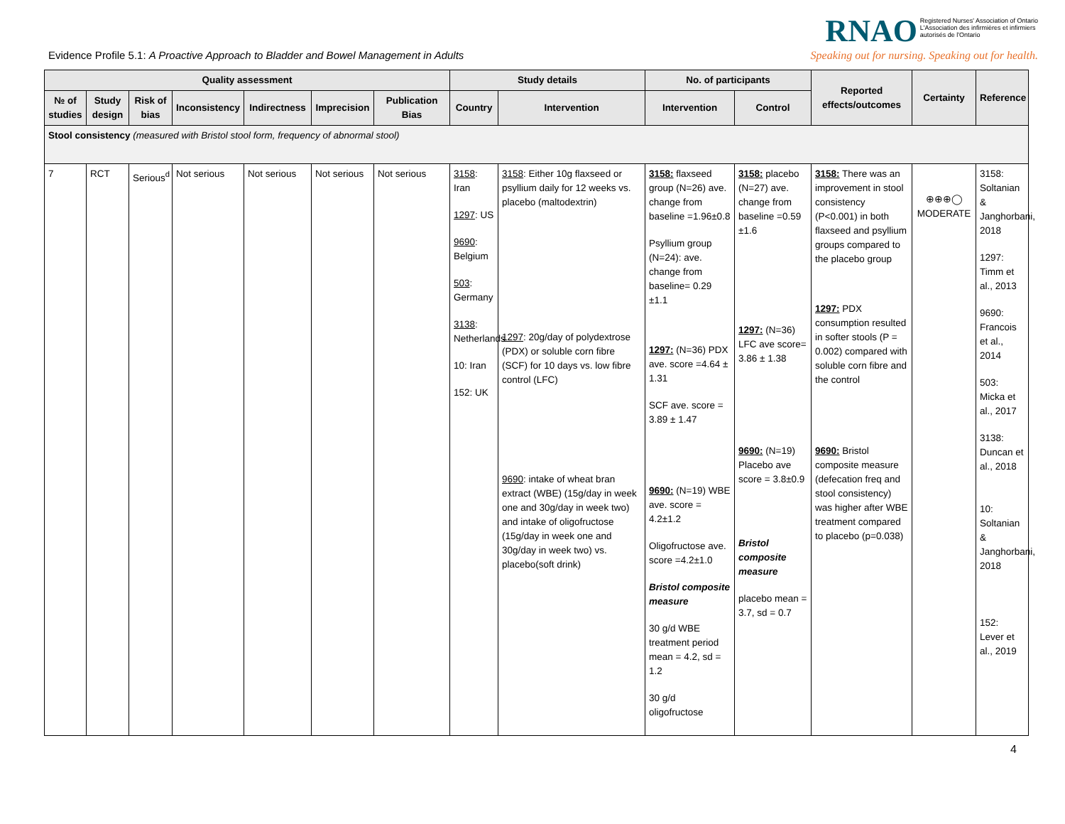Evidence Profile 5.1: A Proactive Approach to Bladder and Bowel Management in Adults
RNAO Registered Nurses' Association of Ontario
L'Association des infirmières et infirmiers
autorisés de l'Ontario
Speaking out for nursing. Speaking out for health.
| Quality assessment | | | | | | | Study details | | No. of participants | | Reported effects/outcomes | Certainty | Reference |
| --- | --- | --- | --- | --- | --- | --- | --- | --- | --- | --- | --- | --- | --- |
| № of studies | Study design | Risk of bias | Inconsistency | Indirectness | Imprecision | Publication Bias | Country | Intervention | Intervention | Control | | | |
| Stool consistency (measured with Bristol stool form, frequency of abnormal stool) | | | | | | | | | | | | | |
| 7 | RCT | Serious<sup>d</sup> | Not serious | Not serious | Not serious | Not serious | 3158 : Iran 1297 : US 9690 : Belgium 503 : Germany 3138 : Netherlands 10: Iran 152: UK | 3158 : Either 10g flaxseed or psyllium daily for 12 weeks vs. placebo (maltodextrin) 1297 : 20g/day of polydextrose (PDX) or soluble corn fibre (SCF) for 10 days vs. low fibre control (LFC) 9690 : intake of wheat bran extract (WBE) (15g/day in week one and 30g/day in week two) and intake of oligofructose (15g/day in week one and 30g/day in week two) vs. placebo(soft drink) | 3158: flaxseed group (N=26) ave. change from baseline =1.96±0.8 Psyllium group (N=24): ave. change from baseline= 0.29 ±1.1 1297: (N=36) PDX ave. score =4.64 ± 1.31 SCF ave. score = 3.89 ± 1.47 9690: (N=19) WBE ave. score = 4.2±1.2 Oligofructose ave. score =4.2±1.0 Bristol composite measure 30 g/d WBE treatment period mean = 4.2, sd = 1.2 30 g/d oligofructose | 3158: placebo (N=27) ave. change from baseline =0.59 ±1.6 1297: (N=36) LFC ave score= 3.86 ± 1.38 9690: (N=19) Placebo ave score = 3.8±0.9 Bristol composite measure placebo mean = 3.7, sd = 0.7 | 3158: There was an improvement in stool consistency (P<0.001) in both flaxseed and psyllium groups compared to the placebo group 1297: PDX consumption resulted in softer stools (P = 0.002) compared with soluble corn fibre and the control 9690: Bristol composite measure (defecation freq and stool consistency) was higher after WBE treatment compared to placebo (p=0.038) | ⊕⊕⊕◯ MODERATE | 3158: Soltanian & Janghorbani, 2018 1297: Timm et al., 2013 9690: Francois et al., 2014 503: Micka et al., 2017 3138: Duncan et al., 2018 10: Soltanian & Janghorbani, 2018 152: Lever et al., 2019 |
4